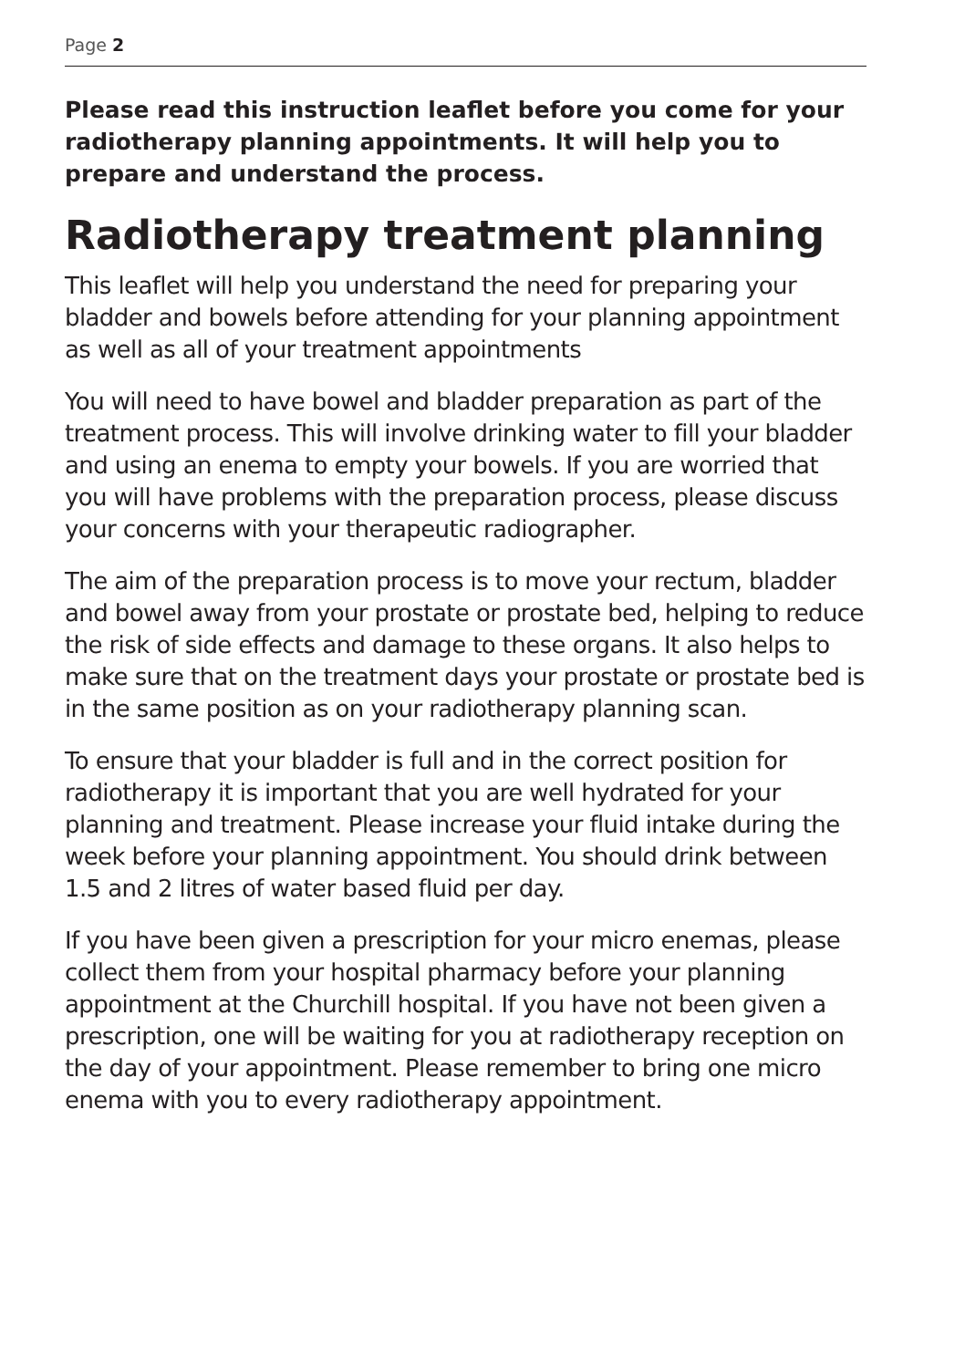Page 2
Please read this instruction leaflet before you come for your radiotherapy planning appointments. It will help you to prepare and understand the process.
Radiotherapy treatment planning
This leaflet will help you understand the need for preparing your bladder and bowels before attending for your planning appointment as well as all of your treatment appointments
You will need to have bowel and bladder preparation as part of the treatment process. This will involve drinking water to fill your bladder and using an enema to empty your bowels. If you are worried that you will have problems with the preparation process, please discuss your concerns with your therapeutic radiographer.
The aim of the preparation process is to move your rectum, bladder and bowel away from your prostate or prostate bed, helping to reduce the risk of side effects and damage to these organs. It also helps to make sure that on the treatment days your prostate or prostate bed is in the same position as on your radiotherapy planning scan.
To ensure that your bladder is full and in the correct position for radiotherapy it is important that you are well hydrated for your planning and treatment. Please increase your fluid intake during the week before your planning appointment. You should drink between 1.5 and 2 litres of water based fluid per day.
If you have been given a prescription for your micro enemas, please collect them from your hospital pharmacy before your planning appointment at the Churchill hospital. If you have not been given a prescription, one will be waiting for you at radiotherapy reception on the day of your appointment. Please remember to bring one micro enema with you to every radiotherapy appointment.